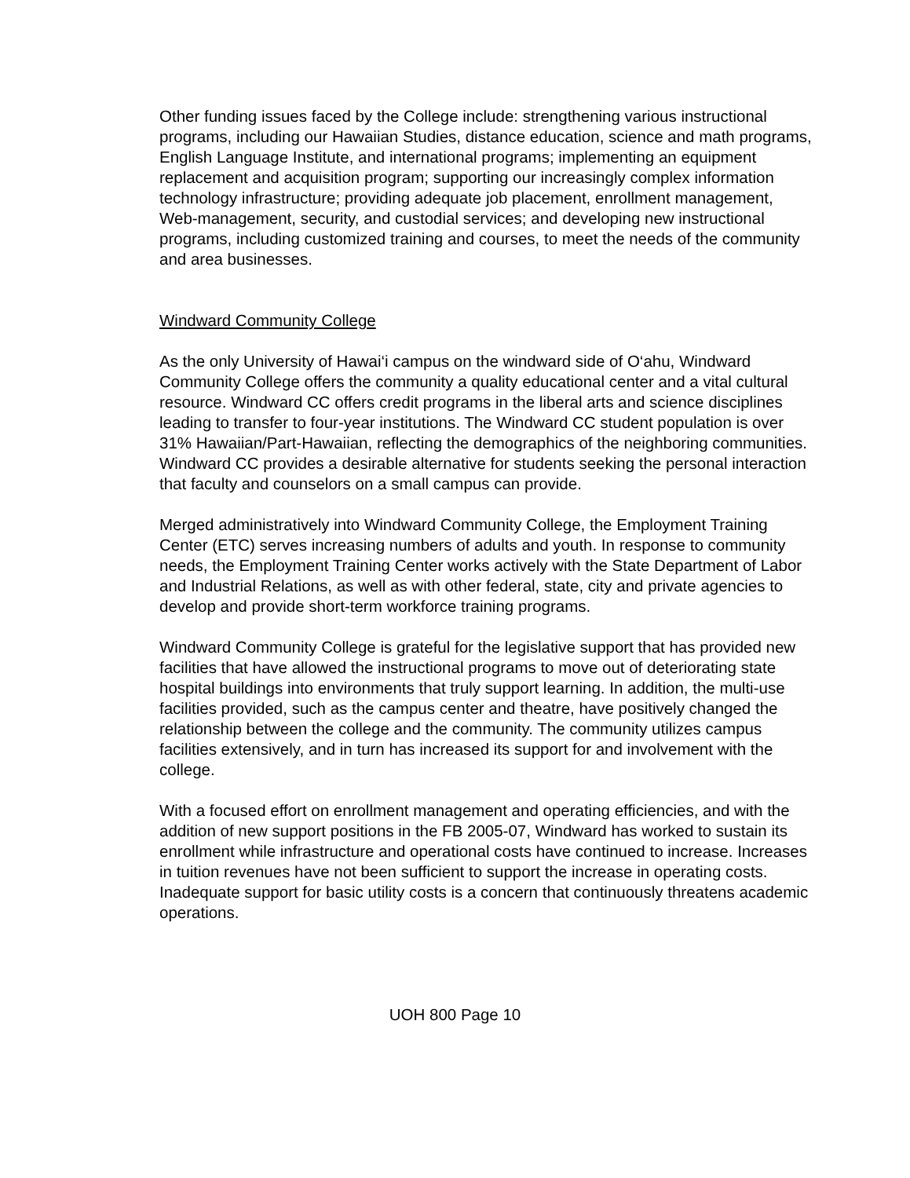Other funding issues faced by the College include: strengthening various instructional programs, including our Hawaiian Studies, distance education, science and math programs, English Language Institute, and international programs; implementing an equipment replacement and acquisition program; supporting our increasingly complex information technology infrastructure; providing adequate job placement, enrollment management, Web-management, security, and custodial services; and developing new instructional programs, including customized training and courses, to meet the needs of the community and area businesses.
Windward Community College
As the only University of Hawai‘i campus on the windward side of O‘ahu, Windward Community College offers the community a quality educational center and a vital cultural resource. Windward CC offers credit programs in the liberal arts and science disciplines leading to transfer to four-year institutions. The Windward CC student population is over 31% Hawaiian/Part-Hawaiian, reflecting the demographics of the neighboring communities. Windward CC provides a desirable alternative for students seeking the personal interaction that faculty and counselors on a small campus can provide.
Merged administratively into Windward Community College, the Employment Training Center (ETC) serves increasing numbers of adults and youth. In response to community needs, the Employment Training Center works actively with the State Department of Labor and Industrial Relations, as well as with other federal, state, city and private agencies to develop and provide short-term workforce training programs.
Windward Community College is grateful for the legislative support that has provided new facilities that have allowed the instructional programs to move out of deteriorating state hospital buildings into environments that truly support learning. In addition, the multi-use facilities provided, such as the campus center and theatre, have positively changed the relationship between the college and the community. The community utilizes campus facilities extensively, and in turn has increased its support for and involvement with the college.
With a focused effort on enrollment management and operating efficiencies, and with the addition of new support positions in the FB 2005-07, Windward has worked to sustain its enrollment while infrastructure and operational costs have continued to increase. Increases in tuition revenues have not been sufficient to support the increase in operating costs. Inadequate support for basic utility costs is a concern that continuously threatens academic operations.
UOH 800 Page 10